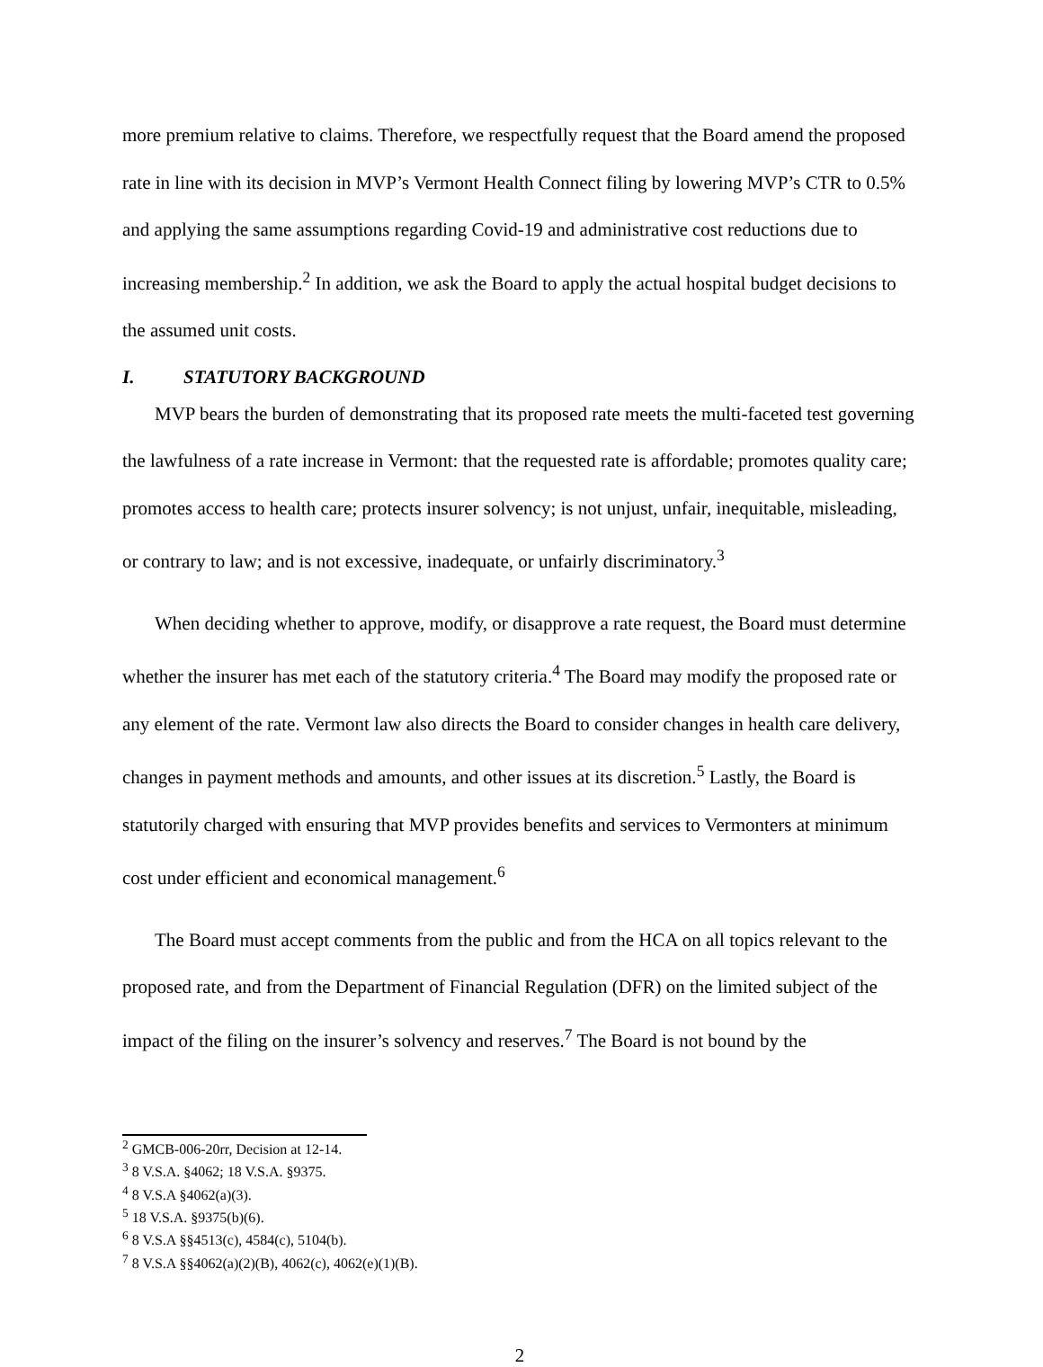more premium relative to claims. Therefore, we respectfully request that the Board amend the proposed rate in line with its decision in MVP’s Vermont Health Connect filing by lowering MVP’s CTR to 0.5% and applying the same assumptions regarding Covid-19 and administrative cost reductions due to increasing membership.<sup>2</sup> In addition, we ask the Board to apply the actual hospital budget decisions to the assumed unit costs.
I. STATUTORY BACKGROUND
MVP bears the burden of demonstrating that its proposed rate meets the multi-faceted test governing the lawfulness of a rate increase in Vermont: that the requested rate is affordable; promotes quality care; promotes access to health care; protects insurer solvency; is not unjust, unfair, inequitable, misleading, or contrary to law; and is not excessive, inadequate, or unfairly discriminatory.<sup>3</sup>
When deciding whether to approve, modify, or disapprove a rate request, the Board must determine whether the insurer has met each of the statutory criteria.<sup>4</sup> The Board may modify the proposed rate or any element of the rate. Vermont law also directs the Board to consider changes in health care delivery, changes in payment methods and amounts, and other issues at its discretion.<sup>5</sup> Lastly, the Board is statutorily charged with ensuring that MVP provides benefits and services to Vermonters at minimum cost under efficient and economical management.<sup>6</sup>
The Board must accept comments from the public and from the HCA on all topics relevant to the proposed rate, and from the Department of Financial Regulation (DFR) on the limited subject of the impact of the filing on the insurer’s solvency and reserves.<sup>7</sup> The Board is not bound by the
<sup>2</sup> GMCB-006-20rr, Decision at 12-14.
<sup>3</sup> 8 V.S.A. §4062; 18 V.S.A. §9375.
<sup>4</sup> 8 V.S.A §4062(a)(3).
<sup>5</sup> 18 V.S.A. §9375(b)(6).
<sup>6</sup> 8 V.S.A §§4513(c), 4584(c), 5104(b).
<sup>7</sup> 8 V.S.A §§4062(a)(2)(B), 4062(c), 4062(e)(1)(B).
2